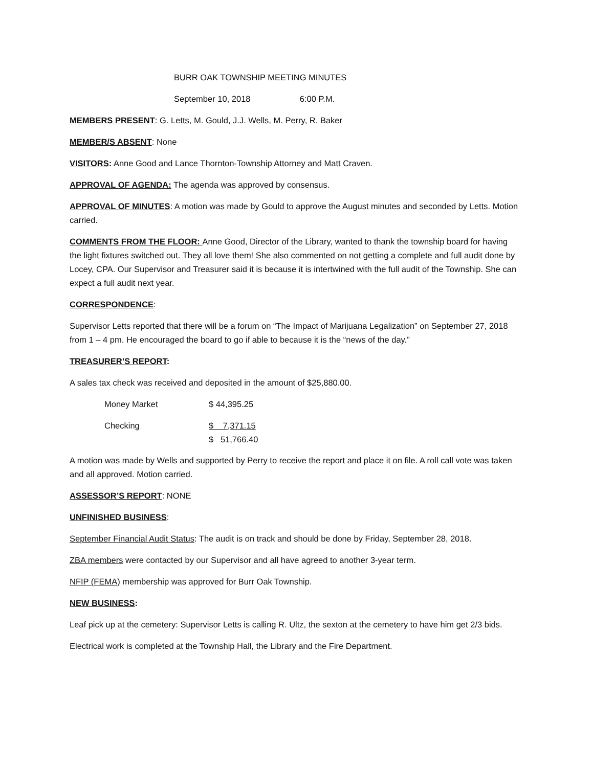BURR OAK TOWNSHIP MEETING MINUTES
September 10, 2018 6:00 P.M.
MEMBERS PRESENT: G. Letts, M. Gould, J.J. Wells, M. Perry, R. Baker
MEMBER/S ABSENT: None
VISITORS: Anne Good and Lance Thornton-Township Attorney and Matt Craven.
APPROVAL OF AGENDA: The agenda was approved by consensus.
APPROVAL OF MINUTES: A motion was made by Gould to approve the August minutes and seconded by Letts. Motion carried.
COMMENTS FROM THE FLOOR: Anne Good, Director of the Library, wanted to thank the township board for having the light fixtures switched out. They all love them! She also commented on not getting a complete and full audit done by Locey, CPA. Our Supervisor and Treasurer said it is because it is intertwined with the full audit of the Township. She can expect a full audit next year.
CORRESPONDENCE:
Supervisor Letts reported that there will be a forum on “The Impact of Marijuana Legalization” on September 27, 2018 from 1 – 4 pm. He encouraged the board to go if able to because it is the “news of the day.”
TREASURER’S REPORT:
A sales tax check was received and deposited in the amount of $25,880.00.
| Money Market | $ 44,395.25 |
| Checking | $ 7,371.15 |
| | $ 51,766.40 |
A motion was made by Wells and supported by Perry to receive the report and place it on file. A roll call vote was taken and all approved. Motion carried.
ASSESSOR’S REPORT: NONE
UNFINISHED BUSINESS:
September Financial Audit Status: The audit is on track and should be done by Friday, September 28, 2018.
ZBA members were contacted by our Supervisor and all have agreed to another 3-year term.
NFIP (FEMA) membership was approved for Burr Oak Township.
NEW BUSINESS:
Leaf pick up at the cemetery: Supervisor Letts is calling R. Ultz, the sexton at the cemetery to have him get 2/3 bids.
Electrical work is completed at the Township Hall, the Library and the Fire Department.